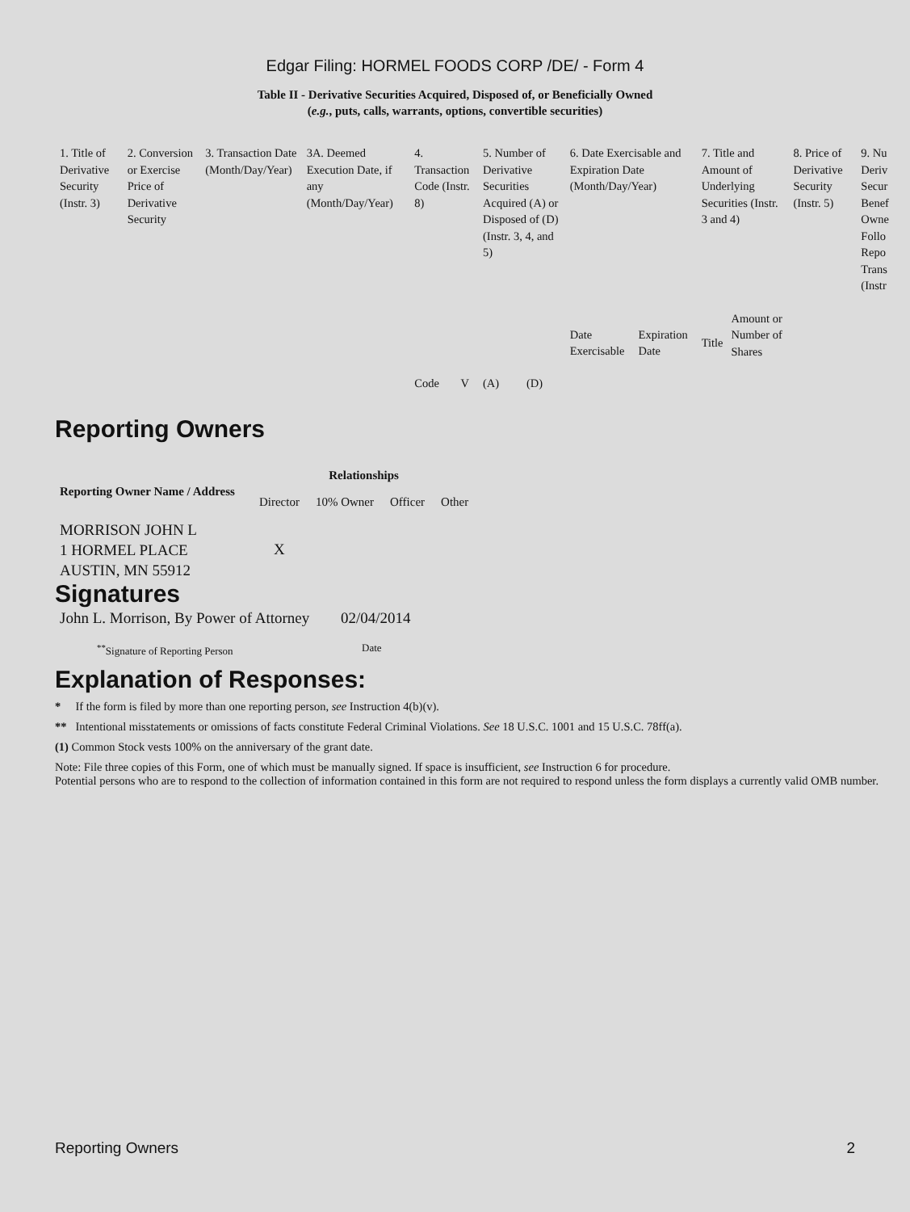Edgar Filing: HORMEL FOODS CORP /DE/ - Form 4
Table II - Derivative Securities Acquired, Disposed of, or Beneficially Owned
(e.g., puts, calls, warrants, options, convertible securities)
| 1. Title of Derivative Security (Instr. 3) | 2. Conversion or Exercise Price of Derivative Security | 3. Transaction Date (Month/Day/Year) | 3A. Deemed Execution Date, if any (Month/Day/Year) | 4. Transaction Code (Instr. 8) | | 5. Number of Derivative Securities Acquired (A) or Disposed of (D) (Instr. 3, 4, and 5) | | 6. Date Exercisable and Expiration Date (Month/Day/Year) | | 7. Title and Amount of Underlying Securities (Instr. 3 and 4) | | 8. Price of Derivative Security (Instr. 5) | 9. Nu Deriv Secur Benef Owne Follo Repo Trans (Instr |
| --- | --- | --- | --- | --- | --- | --- | --- | --- | --- | --- | --- | --- | --- |
| | | | | Code | V | (A) | (D) | Date Exercisable | Expiration Date | Title | Amount or Number of Shares | | |
Reporting Owners
| Reporting Owner Name / Address | Relationships | | | |
| --- | --- | --- | --- | --- |
| | Director | 10% Owner | Officer | Other |
| MORRISON JOHN L 1 HORMEL PLACE AUSTIN, MN 55912 | X | | | |
Signatures
| John L. Morrison, By Power of Attorney | 02/04/2014 |
| <sup>**</sup> Signature of Reporting Person | Date |
Explanation of Responses:
* If the form is filed by more than one reporting person, see Instruction 4(b)(v).
** Intentional misstatements or omissions of facts constitute Federal Criminal Violations. See 18 U.S.C. 1001 and 15 U.S.C. 78ff(a).
(1) Common Stock vests 100% on the anniversary of the grant date.
Note: File three copies of this Form, one of which must be manually signed. If space is insufficient, see Instruction 6 for procedure.
Potential persons who are to respond to the collection of information contained in this form are not required to respond unless the form displays a currently valid OMB number.
Reporting Owners 2